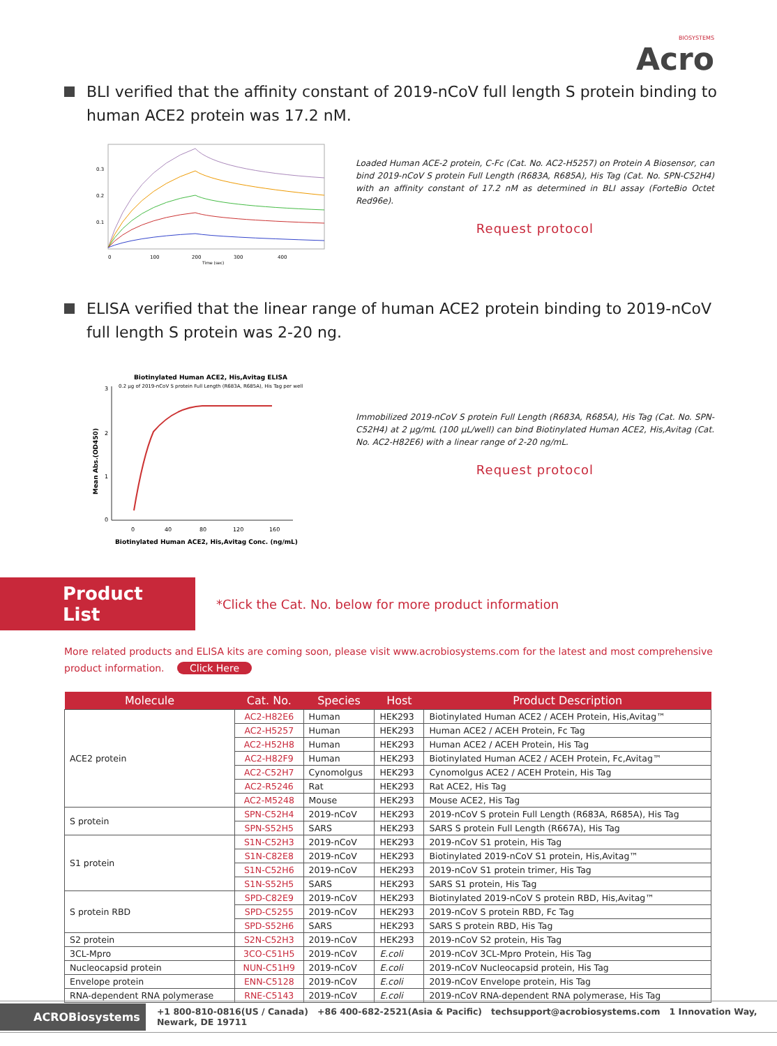BIOSYSTEMS
Acro
BLI verified that the affinity constant of 2019-nCoV full length S protein binding to human ACE2 protein was 17.2 nM.
0.3
0.2
0.1
0
100
200
300
400
Time (sec)
Loaded Human ACE-2 protein, C-Fc (Cat. No. AC2-H5257) on Protein A Biosensor, can bind 2019-nCoV S protein Full Length (R683A, R685A), His Tag (Cat. No. SPN-C52H4) with an affinity constant of 17.2 nM as determined in BLI assay (ForteBio Octet Red96e).
Request protocol
ELISA verified that the linear range of human ACE2 protein binding to 2019-nCoV full length S protein was 2-20 ng.
Biotinylated Human ACE2, His,Avitag ELISA
0.2 μg of 2019-nCoV S protein Full Length (R683A, R685A), His Tag per well
3
2
1
0
0
40
80
120
160
Biotinylated Human ACE2, His,Avitag Conc. (ng/mL)
Mean Abs.(OD450)
Immobilized 2019-nCoV S protein Full Length (R683A, R685A), His Tag (Cat. No. SPN-C52H4) at 2 μg/mL (100 μL/well) can bind Biotinylated Human ACE2, His,Avitag (Cat. No. AC2-H82E6) with a linear range of 2-20 ng/mL.
Request protocol
Product List
*Click the Cat. No. below for more product information
More related products and ELISA kits are coming soon, please visit www.acrobiosystems.com for the latest and most comprehensive product information. Click Here
| Molecule | Cat. No. | Species | Host | Product Description |
| --- | --- | --- | --- | --- |
| ACE2 protein | AC2-H82E6 | Human | HEK293 | Biotinylated Human ACE2 / ACEH Protein, His,Avitag™ |
| | AC2-H5257 | Human | HEK293 | Human ACE2 / ACEH Protein, Fc Tag |
| | AC2-H52H8 | Human | HEK293 | Human ACE2 / ACEH Protein, His Tag |
| | AC2-H82F9 | Human | HEK293 | Biotinylated Human ACE2 / ACEH Protein, Fc,Avitag™ |
| | AC2-C52H7 | Cynomolgus | HEK293 | Cynomolgus ACE2 / ACEH Protein, His Tag |
| | AC2-R5246 | Rat | HEK293 | Rat ACE2, His Tag |
| | AC2-M5248 | Mouse | HEK293 | Mouse ACE2, His Tag |
| S protein | SPN-C52H4 | 2019-nCoV | HEK293 | 2019-nCoV S protein Full Length (R683A, R685A), His Tag |
| | SPN-S52H5 | SARS | HEK293 | SARS S protein Full Length (R667A), His Tag |
| S1 protein | S1N-C52H3 | 2019-nCoV | HEK293 | 2019-nCoV S1 protein, His Tag |
| | S1N-C82E8 | 2019-nCoV | HEK293 | Biotinylated 2019-nCoV S1 protein, His,Avitag™ |
| | S1N-C52H6 | 2019-nCoV | HEK293 | 2019-nCoV S1 protein trimer, His Tag |
| | S1N-S52H5 | SARS | HEK293 | SARS S1 protein, His Tag |
| S protein RBD | SPD-C82E9 | 2019-nCoV | HEK293 | Biotinylated 2019-nCoV S protein RBD, His,Avitag™ |
| | SPD-C5255 | 2019-nCoV | HEK293 | 2019-nCoV S protein RBD, Fc Tag |
| | SPD-S52H6 | SARS | HEK293 | SARS S protein RBD, His Tag |
| S2 protein | S2N-C52H3 | 2019-nCoV | HEK293 | 2019-nCoV S2 protein, His Tag |
| 3CL-Mpro | 3CO-C51H5 | 2019-nCoV | E.coli | 2019-nCoV 3CL-Mpro Protein, His Tag |
| Nucleocapsid protein | NUN-C51H9 | 2019-nCoV | E.coli | 2019-nCoV Nucleocapsid protein, His Tag |
| Envelope protein | ENN-C5128 | 2019-nCoV | E.coli | 2019-nCoV Envelope protein, His Tag |
| RNA-dependent RNA polymerase | RNE-C5143 | 2019-nCoV | E.coli | 2019-nCoV RNA-dependent RNA polymerase, His Tag |
ACROBiosystems +1 800-810-0816(US / Canada) +86 400-682-2521(Asia & Pacific) techsupport@acrobiosystems.com 1 Innovation Way, Newark, DE 19711